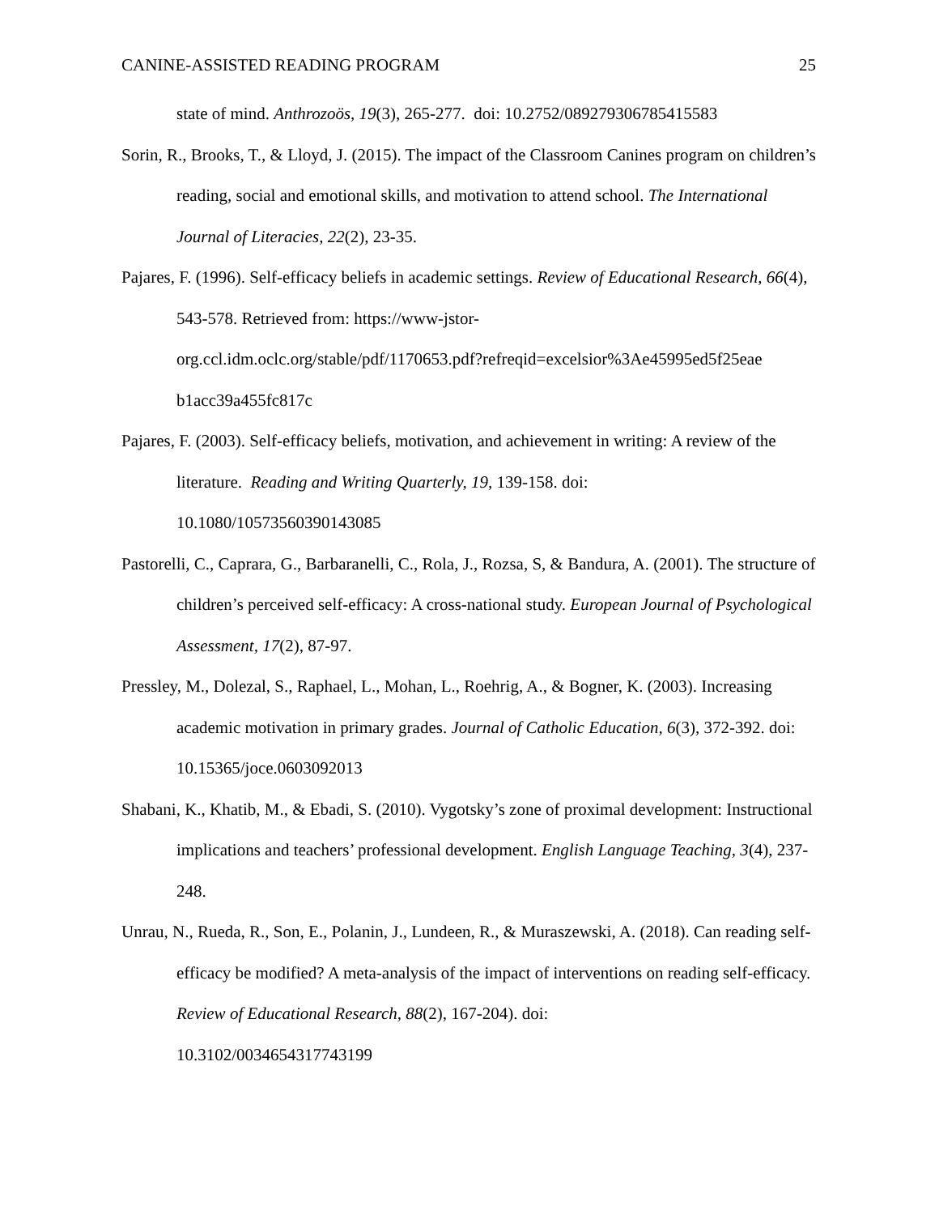CANINE-ASSISTED READING PROGRAM 25
state of mind. Anthrozoös, 19(3), 265-277. doi: 10.2752/089279306785415583
Sorin, R., Brooks, T., & Lloyd, J. (2015). The impact of the Classroom Canines program on children’s reading, social and emotional skills, and motivation to attend school. The International Journal of Literacies, 22(2), 23-35.
Pajares, F. (1996). Self-efficacy beliefs in academic settings. Review of Educational Research, 66(4), 543-578. Retrieved from: https://www-jstor-
org.ccl.idm.oclc.org/stable/pdf/1170653.pdf?refreqid=excelsior%3Ae45995ed5f25eae
b1acc39a455fc817c
Pajares, F. (2003). Self-efficacy beliefs, motivation, and achievement in writing: A review of the literature. Reading and Writing Quarterly, 19, 139-158. doi:
10.1080/10573560390143085
Pastorelli, C., Caprara, G., Barbaranelli, C., Rola, J., Rozsa, S, & Bandura, A. (2001). The structure of children’s perceived self-efficacy: A cross-national study. European Journal of Psychological Assessment, 17(2), 87-97.
Pressley, M., Dolezal, S., Raphael, L., Mohan, L., Roehrig, A., & Bogner, K. (2003). Increasing academic motivation in primary grades. Journal of Catholic Education, 6(3), 372-392. doi: 10.15365/joce.0603092013
Shabani, K., Khatib, M., & Ebadi, S. (2010). Vygotsky’s zone of proximal development: Instructional implications and teachers’ professional development. English Language Teaching, 3(4), 237-248.
Unrau, N., Rueda, R., Son, E., Polanin, J., Lundeen, R., & Muraszewski, A. (2018). Can reading self-efficacy be modified? A meta-analysis of the impact of interventions on reading self-efficacy. Review of Educational Research, 88(2), 167-204). doi:
10.3102/0034654317743199